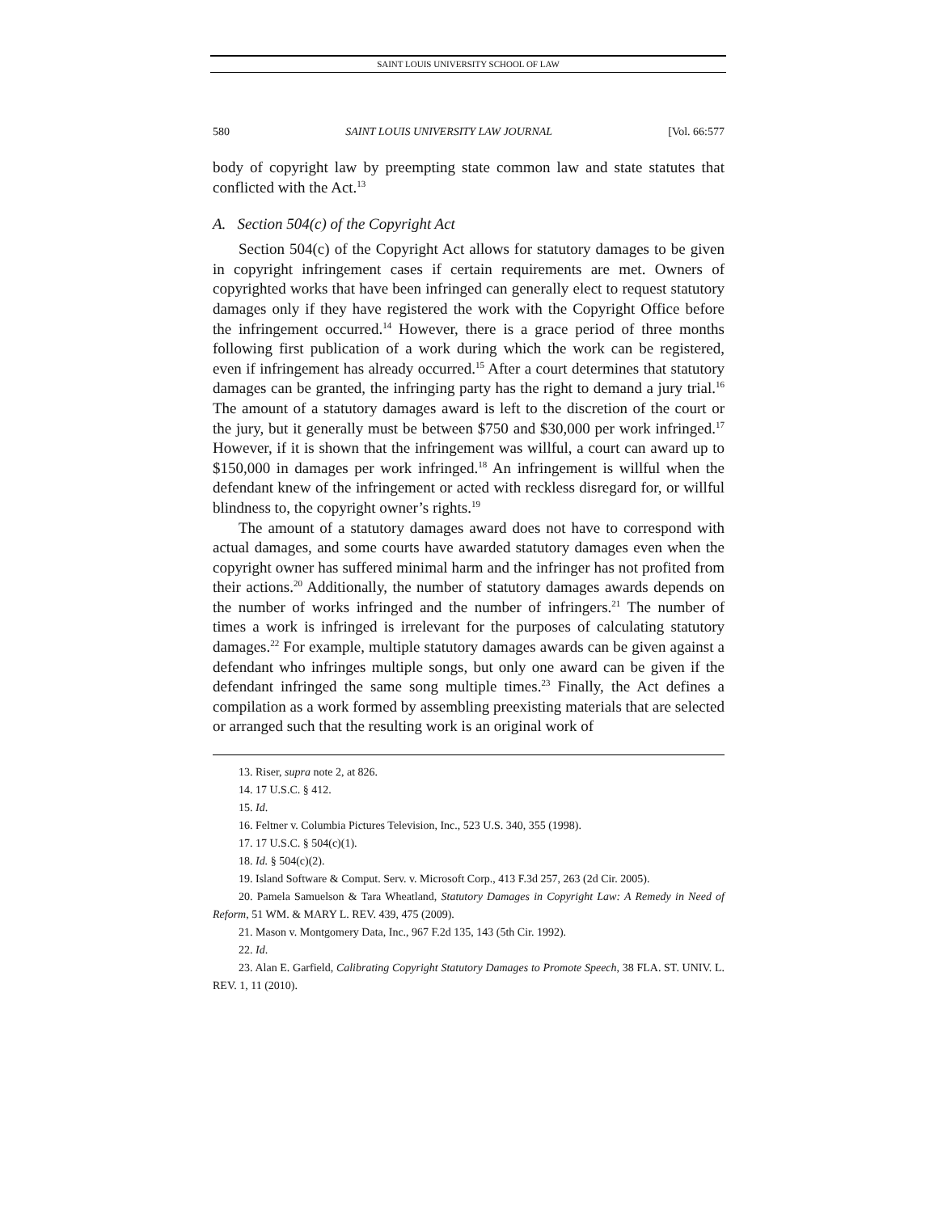SAINT LOUIS UNIVERSITY SCHOOL OF LAW
580 SAINT LOUIS UNIVERSITY LAW JOURNAL [Vol. 66:577
body of copyright law by preempting state common law and state statutes that conflicted with the Act.<sup>13</sup>
A. Section 504(c) of the Copyright Act
Section 504(c) of the Copyright Act allows for statutory damages to be given in copyright infringement cases if certain requirements are met. Owners of copyrighted works that have been infringed can generally elect to request statutory damages only if they have registered the work with the Copyright Office before the infringement occurred.<sup>14</sup> However, there is a grace period of three months following first publication of a work during which the work can be registered, even if infringement has already occurred.<sup>15</sup> After a court determines that statutory damages can be granted, the infringing party has the right to demand a jury trial.<sup>16</sup> The amount of a statutory damages award is left to the discretion of the court or the jury, but it generally must be between $750 and $30,000 per work infringed.<sup>17</sup> However, if it is shown that the infringement was willful, a court can award up to $150,000 in damages per work infringed.<sup>18</sup> An infringement is willful when the defendant knew of the infringement or acted with reckless disregard for, or willful blindness to, the copyright owner’s rights.<sup>19</sup>
The amount of a statutory damages award does not have to correspond with actual damages, and some courts have awarded statutory damages even when the copyright owner has suffered minimal harm and the infringer has not profited from their actions.<sup>20</sup> Additionally, the number of statutory damages awards depends on the number of works infringed and the number of infringers.<sup>21</sup> The number of times a work is infringed is irrelevant for the purposes of calculating statutory damages.<sup>22</sup> For example, multiple statutory damages awards can be given against a defendant who infringes multiple songs, but only one award can be given if the defendant infringed the same song multiple times.<sup>23</sup> Finally, the Act defines a compilation as a work formed by assembling preexisting materials that are selected or arranged such that the resulting work is an original work of
13. Riser, supra note 2, at 826.
14. 17 U.S.C. § 412.
15. Id.
16. Feltner v. Columbia Pictures Television, Inc., 523 U.S. 340, 355 (1998).
17. 17 U.S.C. § 504(c)(1).
18. Id. § 504(c)(2).
19. Island Software & Comput. Serv. v. Microsoft Corp., 413 F.3d 257, 263 (2d Cir. 2005).
20. Pamela Samuelson & Tara Wheatland, Statutory Damages in Copyright Law: A Remedy in Need of Reform, 51 WM. & MARY L. REV. 439, 475 (2009).
21. Mason v. Montgomery Data, Inc., 967 F.2d 135, 143 (5th Cir. 1992).
22. Id.
23. Alan E. Garfield, Calibrating Copyright Statutory Damages to Promote Speech, 38 FLA. ST. UNIV. L. REV. 1, 11 (2010).